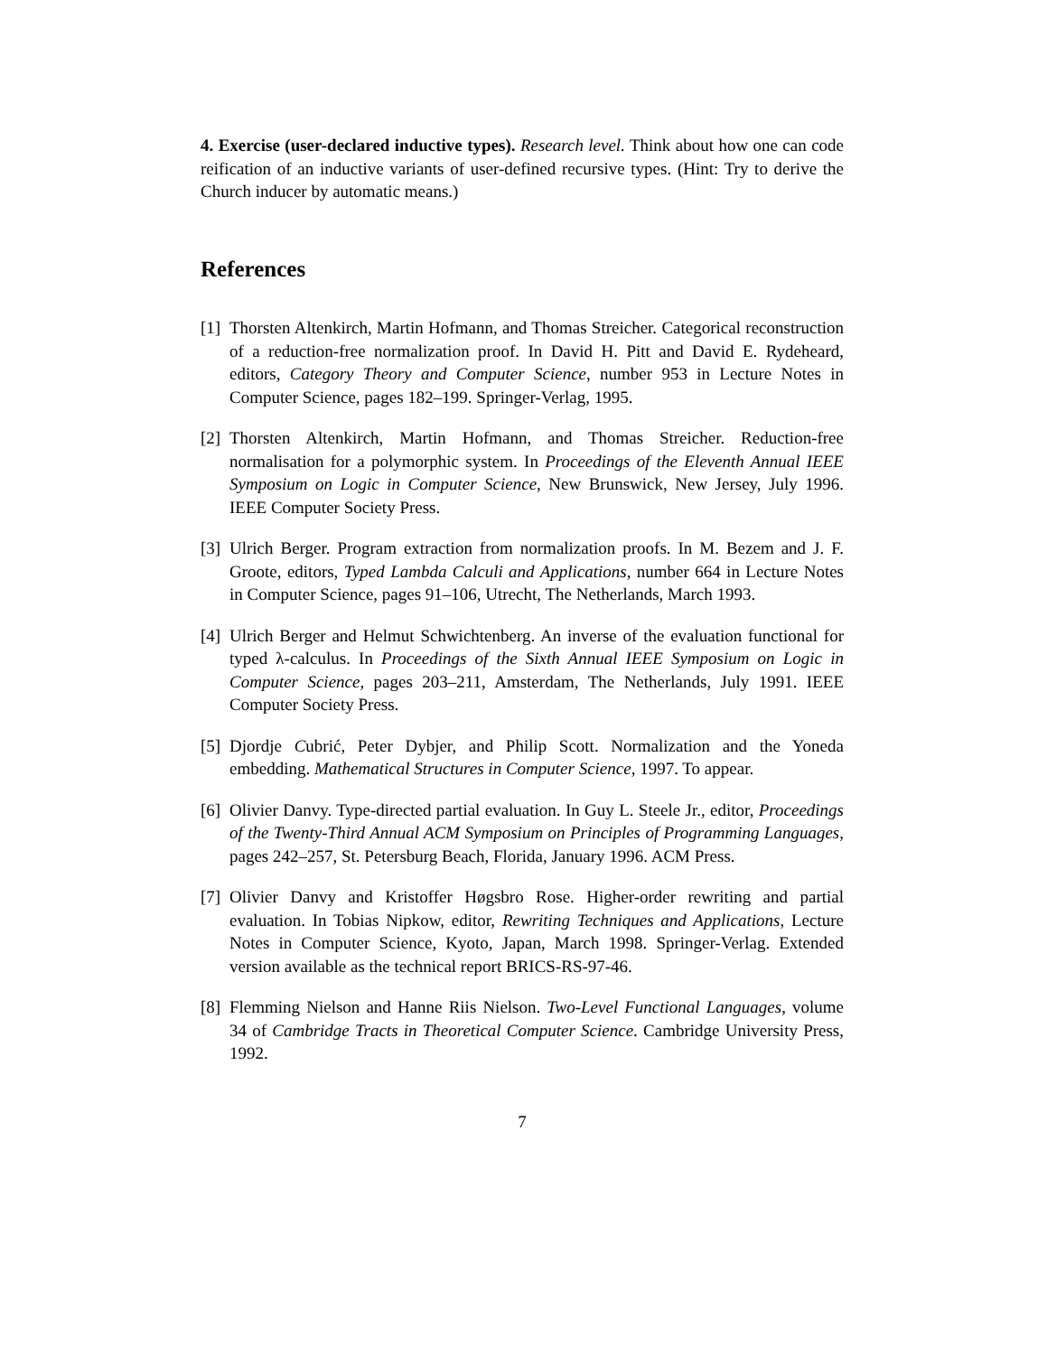4. Exercise (user-declared inductive types). Research level. Think about how one can code reification of an inductive variants of user-defined recursive types. (Hint: Try to derive the Church inducer by automatic means.)
References
[1] Thorsten Altenkirch, Martin Hofmann, and Thomas Streicher. Categorical reconstruction of a reduction-free normalization proof. In David H. Pitt and David E. Rydeheard, editors, Category Theory and Computer Science, number 953 in Lecture Notes in Computer Science, pages 182–199. Springer-Verlag, 1995.
[2] Thorsten Altenkirch, Martin Hofmann, and Thomas Streicher. Reduction-free normalisation for a polymorphic system. In Proceedings of the Eleventh Annual IEEE Symposium on Logic in Computer Science, New Brunswick, New Jersey, July 1996. IEEE Computer Society Press.
[3] Ulrich Berger. Program extraction from normalization proofs. In M. Bezem and J. F. Groote, editors, Typed Lambda Calculi and Applications, number 664 in Lecture Notes in Computer Science, pages 91–106, Utrecht, The Netherlands, March 1993.
[4] Ulrich Berger and Helmut Schwichtenberg. An inverse of the evaluation functional for typed λ-calculus. In Proceedings of the Sixth Annual IEEE Symposium on Logic in Computer Science, pages 203–211, Amsterdam, The Netherlands, July 1991. IEEE Computer Society Press.
[5] Djordje Cubrić, Peter Dybjer, and Philip Scott. Normalization and the Yoneda embedding. Mathematical Structures in Computer Science, 1997. To appear.
[6] Olivier Danvy. Type-directed partial evaluation. In Guy L. Steele Jr., editor, Proceedings of the Twenty-Third Annual ACM Symposium on Principles of Programming Languages, pages 242–257, St. Petersburg Beach, Florida, January 1996. ACM Press.
[7] Olivier Danvy and Kristoffer Høgsbro Rose. Higher-order rewriting and partial evaluation. In Tobias Nipkow, editor, Rewriting Techniques and Applications, Lecture Notes in Computer Science, Kyoto, Japan, March 1998. Springer-Verlag. Extended version available as the technical report BRICS-RS-97-46.
[8] Flemming Nielson and Hanne Riis Nielson. Two-Level Functional Languages, volume 34 of Cambridge Tracts in Theoretical Computer Science. Cambridge University Press, 1992.
7